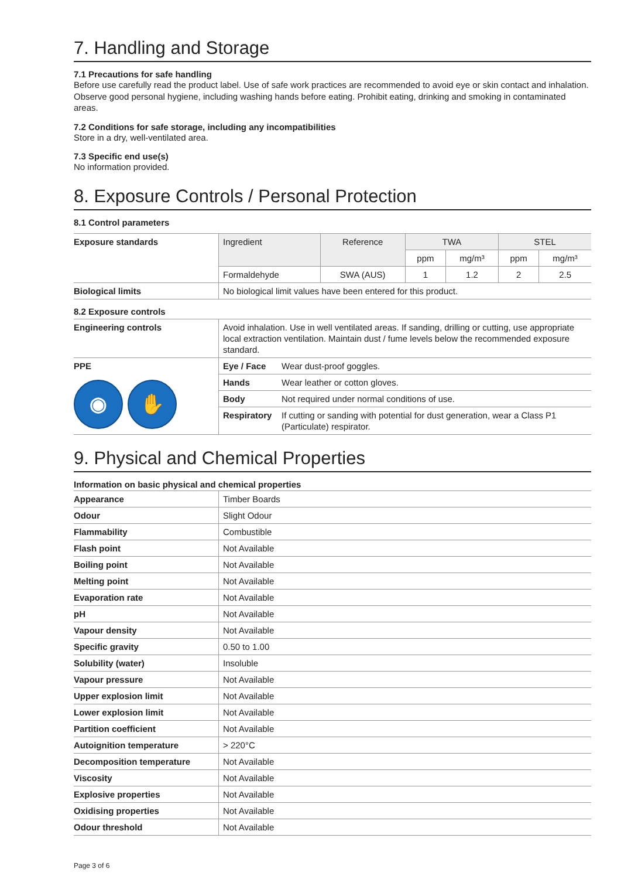7. Handling and Storage
7.1 Precautions for safe handling
Before use carefully read the product label. Use of safe work practices are recommended to avoid eye or skin contact and inhalation. Observe good personal hygiene, including washing hands before eating. Prohibit eating, drinking and smoking in contaminated areas.
7.2 Conditions for safe storage, including any incompatibilities
Store in a dry, well-ventilated area.
7.3 Specific end use(s)
No information provided.
8. Exposure Controls / Personal Protection
8.1 Control parameters
| Exposure standards | Ingredient | Reference | TWA | | STEL | |
| | | | ppm | mg/m³ | ppm | mg/m³ |
| | Formaldehyde | SWA (AUS) | 1 | 1.2 | 2 | 2.5 |
| Biological limits | No biological limit values have been entered for this product. | | | | | |
8.2 Exposure controls
| Engineering controls | Avoid inhalation. Use in well ventilated areas. If sanding, drilling or cutting, use appropriate local extraction ventilation. Maintain dust / fume levels below the recommended exposure standard. | |
| PPE ◉ ✋ | Eye / Face | Wear dust-proof goggles. |
| | Hands | Wear leather or cotton gloves. |
| | Body | Not required under normal conditions of use. |
| | Respiratory | If cutting or sanding with potential for dust generation, wear a Class P1 (Particulate) respirator. |
9. Physical and Chemical Properties
Information on basic physical and chemical properties
| Appearance | Timber Boards |
| Odour | Slight Odour |
| Flammability | Combustible |
| Flash point | Not Available |
| Boiling point | Not Available |
| Melting point | Not Available |
| Evaporation rate | Not Available |
| pH | Not Available |
| Vapour density | Not Available |
| Specific gravity | 0.50 to 1.00 |
| Solubility (water) | Insoluble |
| Vapour pressure | Not Available |
| Upper explosion limit | Not Available |
| Lower explosion limit | Not Available |
| Partition coefficient | Not Available |
| Autoignition temperature | > 220°C |
| Decomposition temperature | Not Available |
| Viscosity | Not Available |
| Explosive properties | Not Available |
| Oxidising properties | Not Available |
| Odour threshold | Not Available |
Page 3 of 6